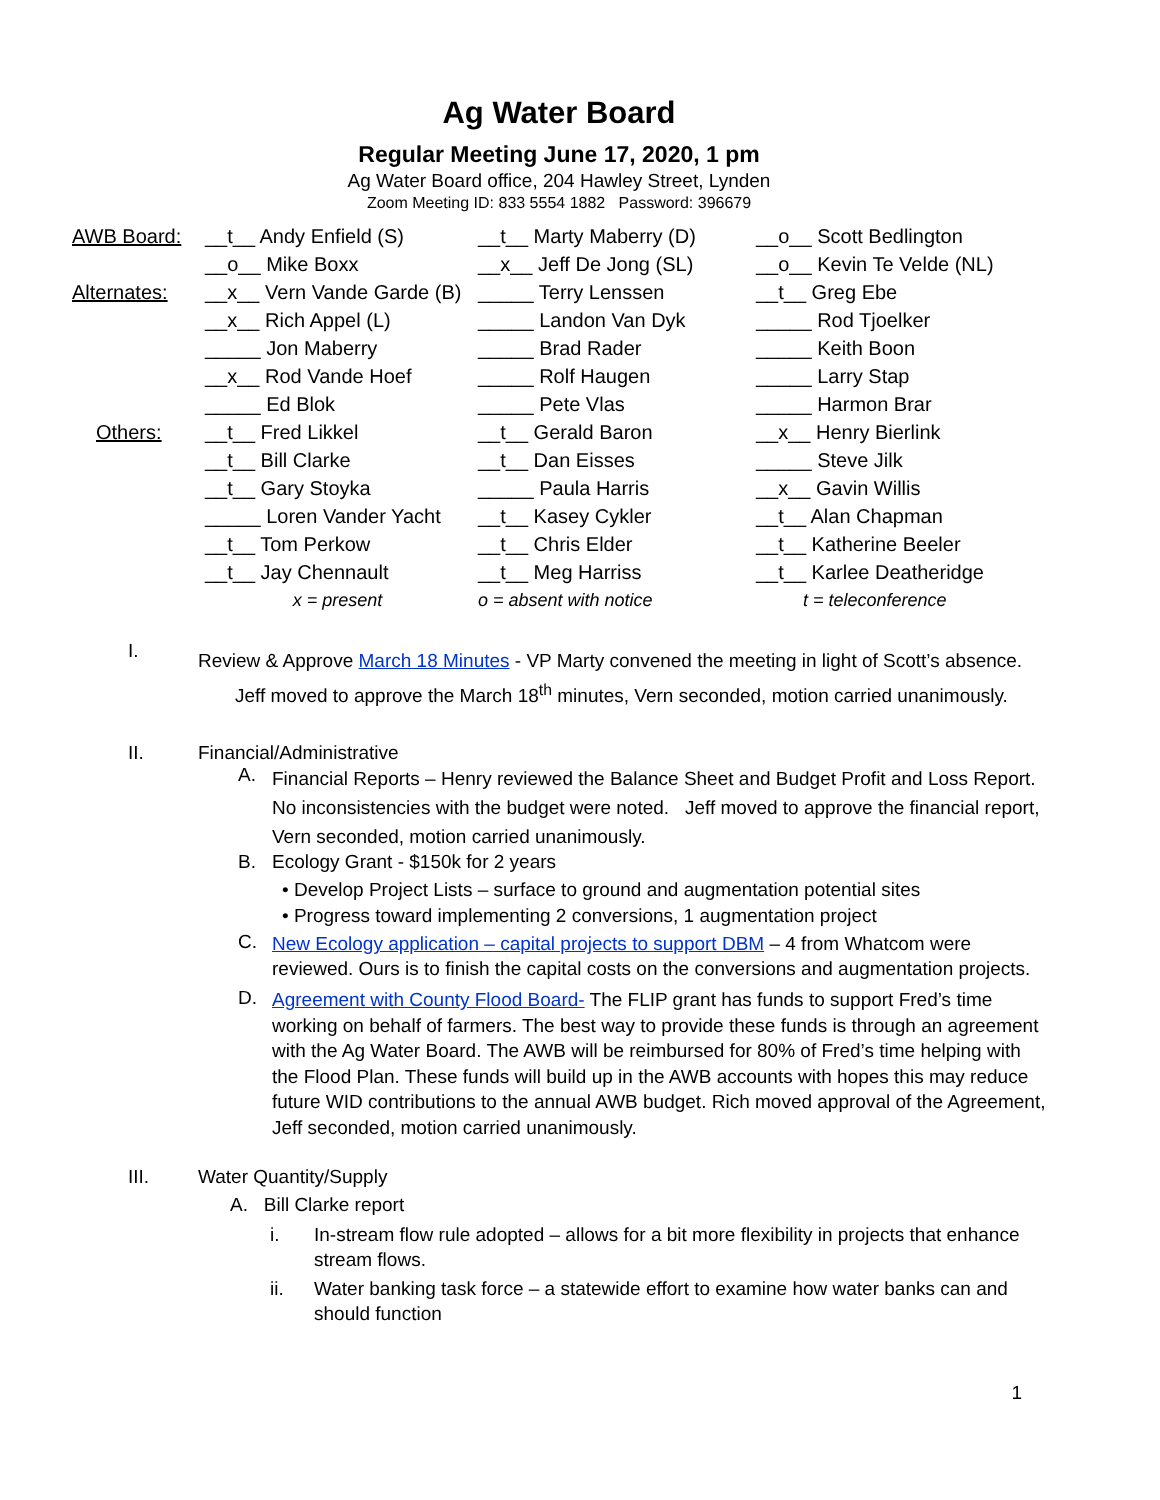Ag Water Board
Regular Meeting June 17, 2020, 1 pm
Ag Water Board office, 204 Hawley Street, Lynden
Zoom Meeting ID: 833 5554 1882 Password: 396679
| AWB Board: | __t__ Andy Enfield (S) | __t__ Marty Maberry (D) | __o__ Scott Bedlington |
| | __o__ Mike Boxx | __x__ Jeff De Jong (SL) | __o__ Kevin Te Velde (NL) |
| Alternates: | __x__ Vern Vande Garde (B) | _____ Terry Lenssen | __t__ Greg Ebe |
| | __x__ Rich Appel (L) | _____ Landon Van Dyk | _____ Rod Tjoelker |
| | _____ Jon Maberry | _____ Brad Rader | _____ Keith Boon |
| | __x__ Rod Vande Hoef | _____ Rolf Haugen | _____ Larry Stap |
| | _____ Ed Blok | _____ Pete Vlas | _____ Harmon Brar |
| Others: | __t__ Fred Likkel | __t__ Gerald Baron | __x__ Henry Bierlink |
| | __t__ Bill Clarke | __t__ Dan Eisses | _____ Steve Jilk |
| | __t__ Gary Stoyka | _____ Paula Harris | __x__ Gavin Willis |
| | _____ Loren Vander Yacht | __t__ Kasey Cykler | __t__ Alan Chapman |
| | __t__ Tom Perkow | __t__ Chris Elder | __t__ Katherine Beeler |
| | __t__ Jay Chennault | __t__ Meg Harriss | __t__ Karlee Deatheridge |
| | x = present | o = absent with notice | t = teleconference |
I.
Review & Approve March 18 Minutes - VP Marty convened the meeting in light of Scott’s absence.
Jeff moved to approve the March 18<sup>th</sup> minutes, Vern seconded, motion carried unanimously.
II. Financial/Administrative
A.
Financial Reports – Henry reviewed the Balance Sheet and Budget Profit and Loss Report. No inconsistencies with the budget were noted. Jeff moved to approve the financial report, Vern seconded, motion carried unanimously.
B. Ecology Grant - $150k for 2 years
• Develop Project Lists – surface to ground and augmentation potential sites
• Progress toward implementing 2 conversions, 1 augmentation project
C.
New Ecology application – capital projects to support DBM – 4 from Whatcom were reviewed. Ours is to finish the capital costs on the conversions and augmentation projects.
D.
Agreement with County Flood Board- The FLIP grant has funds to support Fred’s time working on behalf of farmers. The best way to provide these funds is through an agreement with the Ag Water Board. The AWB will be reimbursed for 80% of Fred’s time helping with the Flood Plan. These funds will build up in the AWB accounts with hopes this may reduce future WID contributions to the annual AWB budget. Rich moved approval of the Agreement, Jeff seconded, motion carried unanimously.
III. Water Quantity/Supply
A. Bill Clarke report
i. In-stream flow rule adopted – allows for a bit more flexibility in projects that enhance stream flows.
ii. Water banking task force – a statewide effort to examine how water banks can and should function
1